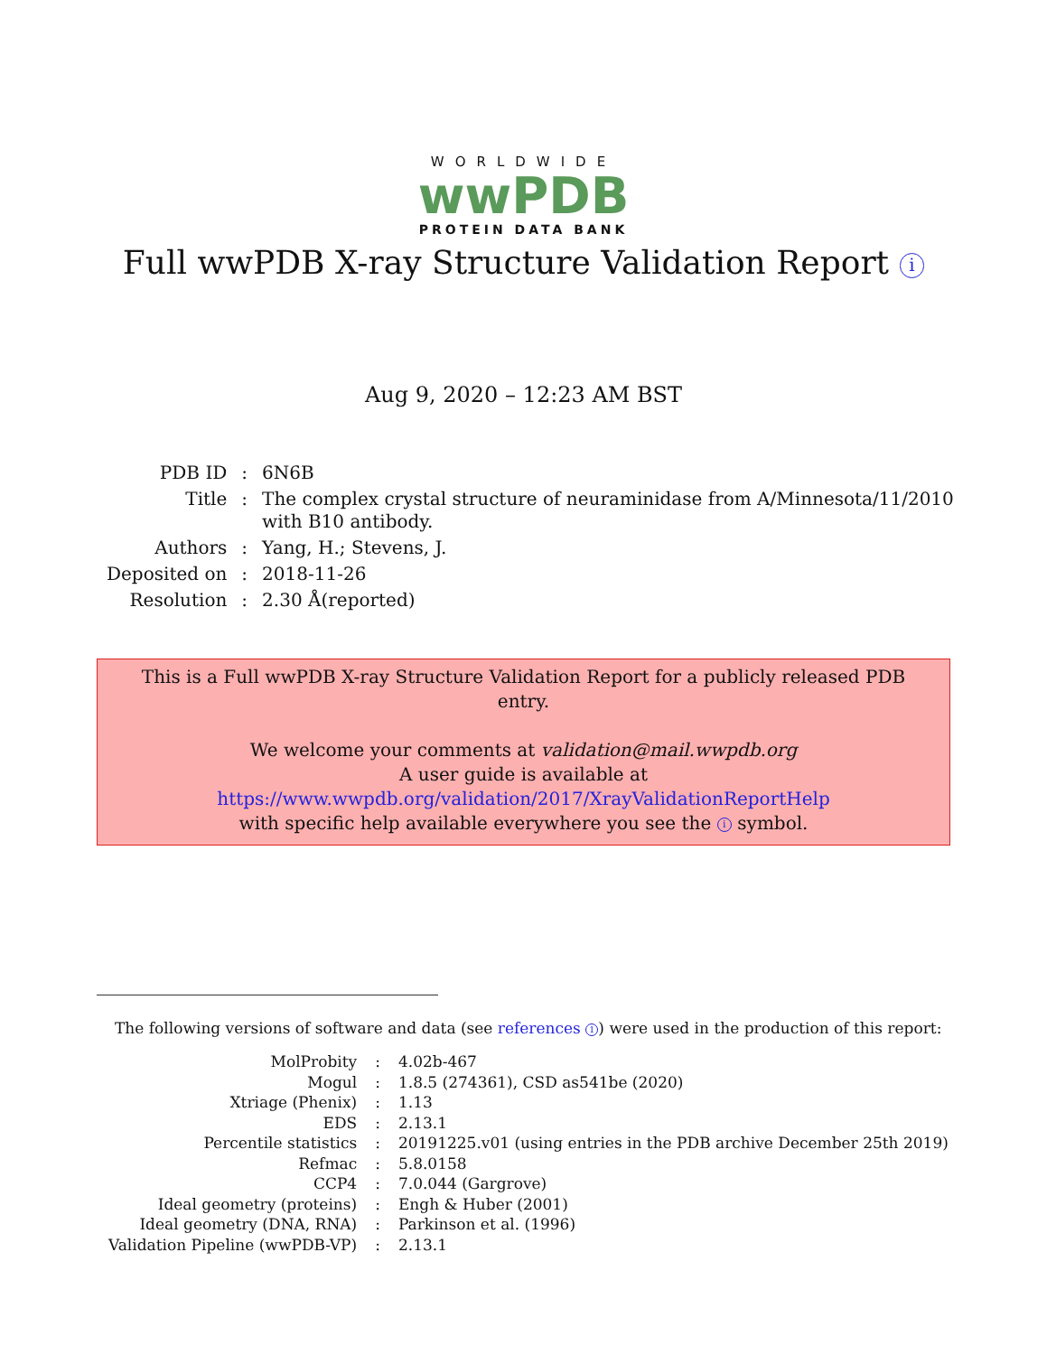WORLDWIDE
wwPDB
PROTEIN DATA BANK
Full wwPDB X-ray Structure Validation Report i
Aug 9, 2020 – 12:23 AM BST
| PDB ID | : | 6N6B |
| Title | : | The complex crystal structure of neuraminidase from A/Minnesota/11/2010 with B10 antibody. |
| Authors | : | Yang, H.; Stevens, J. |
| Deposited on | : | 2018-11-26 |
| Resolution | : | 2.30 Å(reported) |
This is a Full wwPDB X-ray Structure Validation Report for a publicly released PDB entry.
We welcome your comments at validation@mail.wwpdb.org
A user guide is available at
https://www.wwpdb.org/validation/2017/XrayValidationReportHelp
with specific help available everywhere you see the i symbol.
The following versions of software and data (see references 1) were used in the production of this report:
| MolProbity | : | 4.02b-467 |
| Mogul | : | 1.8.5 (274361), CSD as541be (2020) |
| Xtriage (Phenix) | : | 1.13 |
| EDS | : | 2.13.1 |
| Percentile statistics | : | 20191225.v01 (using entries in the PDB archive December 25th 2019) |
| Refmac | : | 5.8.0158 |
| CCP4 | : | 7.0.044 (Gargrove) |
| Ideal geometry (proteins) | : | Engh & Huber (2001) |
| Ideal geometry (DNA, RNA) | : | Parkinson et al. (1996) |
| Validation Pipeline (wwPDB-VP) | : | 2.13.1 |